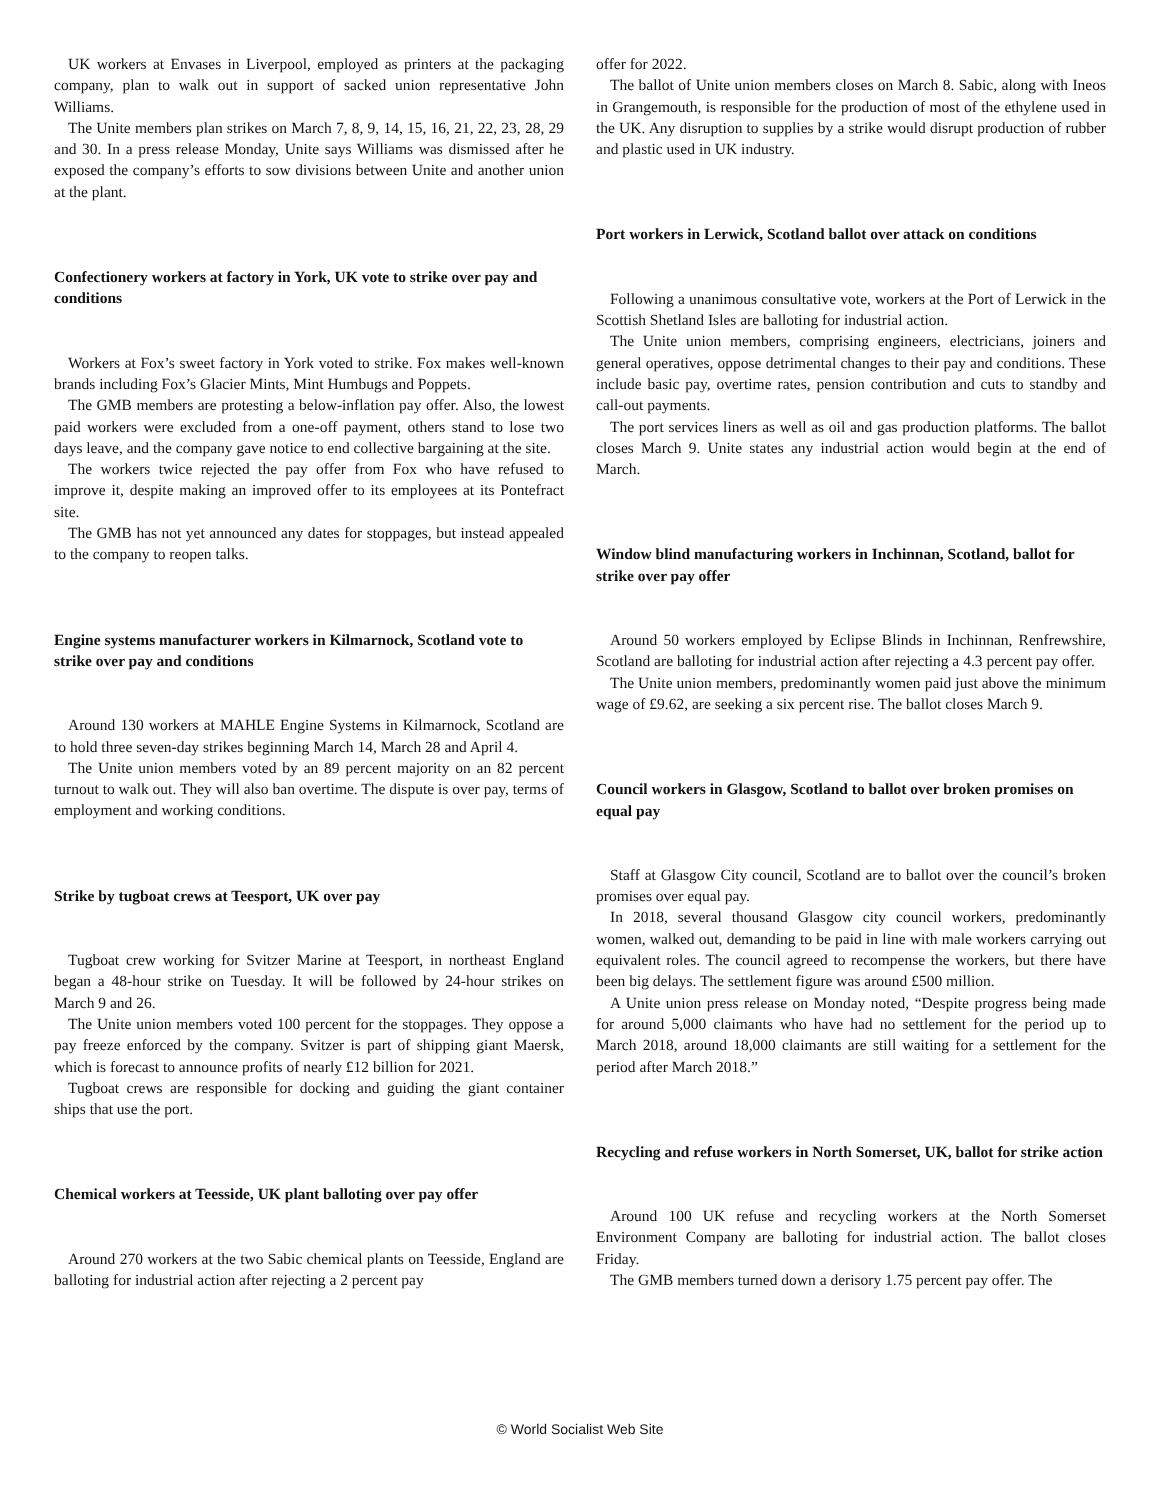UK workers at Envases in Liverpool, employed as printers at the packaging company, plan to walk out in support of sacked union representative John Williams.
The Unite members plan strikes on March 7, 8, 9, 14, 15, 16, 21, 22, 23, 28, 29 and 30. In a press release Monday, Unite says Williams was dismissed after he exposed the company’s efforts to sow divisions between Unite and another union at the plant.
Confectionery workers at factory in York, UK vote to strike over pay and conditions
Workers at Fox’s sweet factory in York voted to strike. Fox makes well-known brands including Fox’s Glacier Mints, Mint Humbugs and Poppets.
The GMB members are protesting a below-inflation pay offer. Also, the lowest paid workers were excluded from a one-off payment, others stand to lose two days leave, and the company gave notice to end collective bargaining at the site.
The workers twice rejected the pay offer from Fox who have refused to improve it, despite making an improved offer to its employees at its Pontefract site.
The GMB has not yet announced any dates for stoppages, but instead appealed to the company to reopen talks.
Engine systems manufacturer workers in Kilmarnock, Scotland vote to strike over pay and conditions
Around 130 workers at MAHLE Engine Systems in Kilmarnock, Scotland are to hold three seven-day strikes beginning March 14, March 28 and April 4.
The Unite union members voted by an 89 percent majority on an 82 percent turnout to walk out. They will also ban overtime. The dispute is over pay, terms of employment and working conditions.
Strike by tugboat crews at Teesport, UK over pay
Tugboat crew working for Svitzer Marine at Teesport, in northeast England began a 48-hour strike on Tuesday. It will be followed by 24-hour strikes on March 9 and 26.
The Unite union members voted 100 percent for the stoppages. They oppose a pay freeze enforced by the company. Svitzer is part of shipping giant Maersk, which is forecast to announce profits of nearly £12 billion for 2021.
Tugboat crews are responsible for docking and guiding the giant container ships that use the port.
Chemical workers at Teesside, UK plant balloting over pay offer
Around 270 workers at the two Sabic chemical plants on Teesside, England are balloting for industrial action after rejecting a 2 percent pay
offer for 2022.
The ballot of Unite union members closes on March 8. Sabic, along with Ineos in Grangemouth, is responsible for the production of most of the ethylene used in the UK. Any disruption to supplies by a strike would disrupt production of rubber and plastic used in UK industry.
Port workers in Lerwick, Scotland ballot over attack on conditions
Following a unanimous consultative vote, workers at the Port of Lerwick in the Scottish Shetland Isles are balloting for industrial action.
The Unite union members, comprising engineers, electricians, joiners and general operatives, oppose detrimental changes to their pay and conditions. These include basic pay, overtime rates, pension contribution and cuts to standby and call-out payments.
The port services liners as well as oil and gas production platforms. The ballot closes March 9. Unite states any industrial action would begin at the end of March.
Window blind manufacturing workers in Inchinnan, Scotland, ballot for strike over pay offer
Around 50 workers employed by Eclipse Blinds in Inchinnan, Renfrewshire, Scotland are balloting for industrial action after rejecting a 4.3 percent pay offer.
The Unite union members, predominantly women paid just above the minimum wage of £9.62, are seeking a six percent rise. The ballot closes March 9.
Council workers in Glasgow, Scotland to ballot over broken promises on equal pay
Staff at Glasgow City council, Scotland are to ballot over the council’s broken promises over equal pay.
In 2018, several thousand Glasgow city council workers, predominantly women, walked out, demanding to be paid in line with male workers carrying out equivalent roles. The council agreed to recompense the workers, but there have been big delays. The settlement figure was around £500 million.
A Unite union press release on Monday noted, “Despite progress being made for around 5,000 claimants who have had no settlement for the period up to March 2018, around 18,000 claimants are still waiting for a settlement for the period after March 2018.”
Recycling and refuse workers in North Somerset, UK, ballot for strike action
Around 100 UK refuse and recycling workers at the North Somerset Environment Company are balloting for industrial action. The ballot closes Friday.
The GMB members turned down a derisory 1.75 percent pay offer. The
© World Socialist Web Site